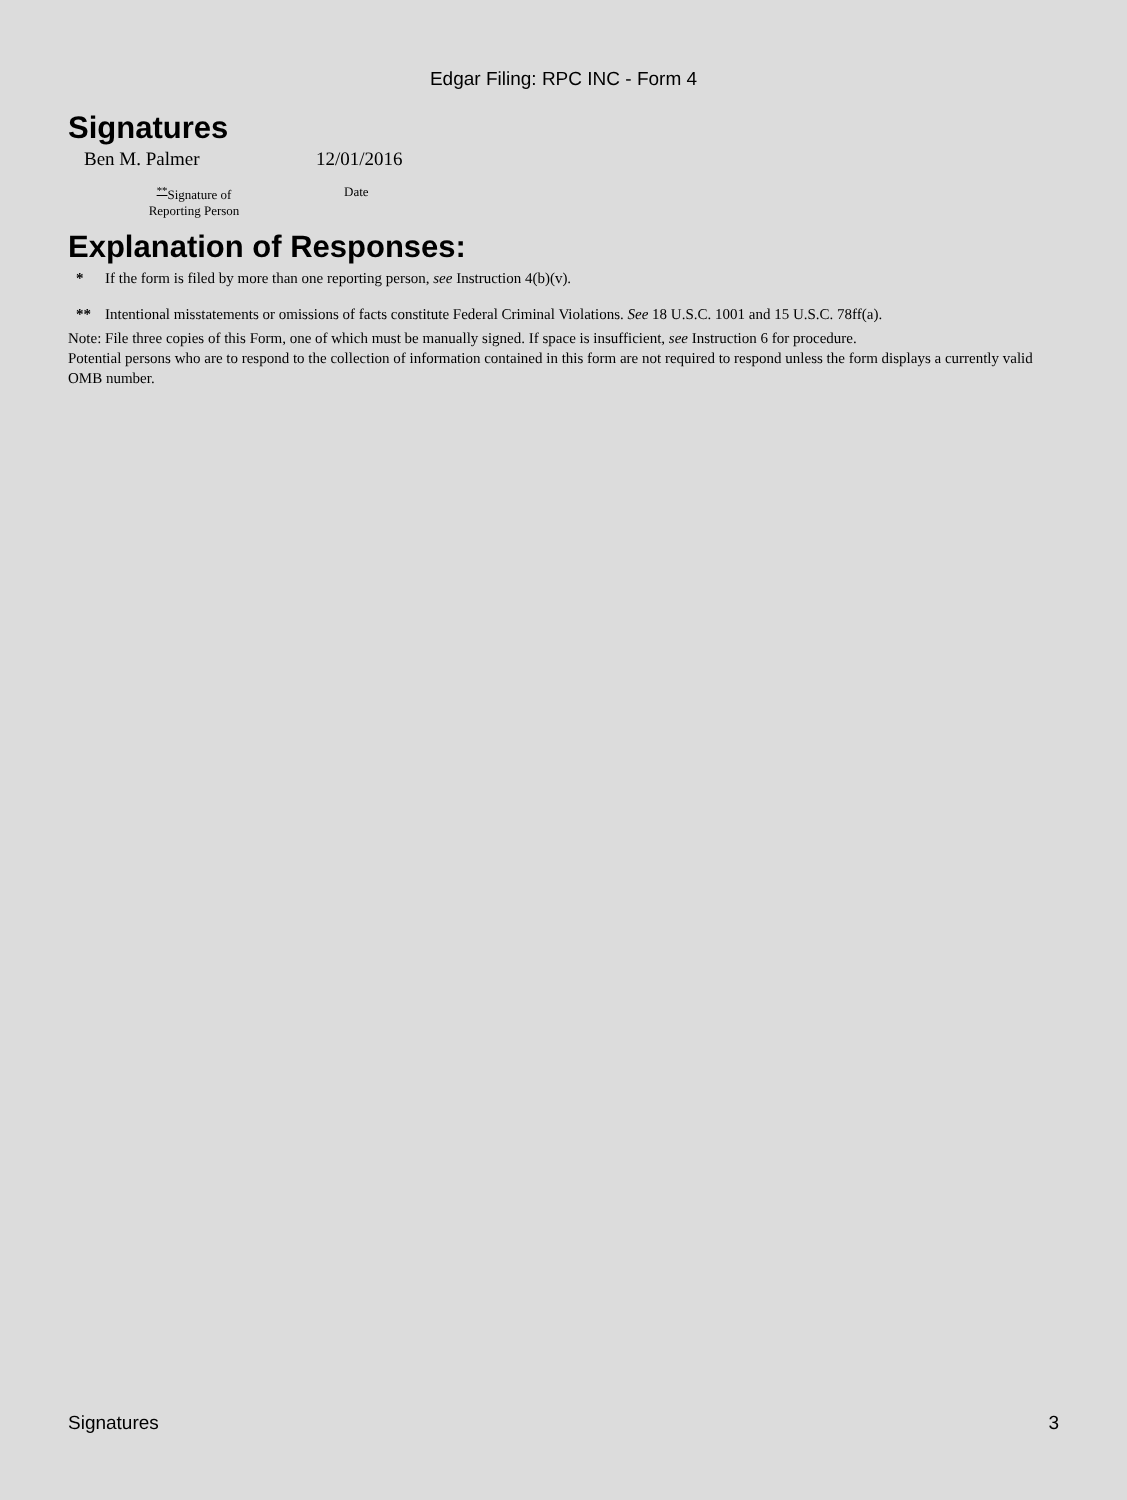Edgar Filing: RPC INC - Form 4
Signatures
| Ben M. Palmer | 12/01/2016 |
| <sup>**</sup> Signature of Reporting Person | Date |
Explanation of Responses:
| * | If the form is filed by more than one reporting person, see Instruction 4(b)(v). |
| ** | Intentional misstatements or omissions of facts constitute Federal Criminal Violations. See 18 U.S.C. 1001 and 15 U.S.C. 78ff(a). |
Note: File three copies of this Form, one of which must be manually signed. If space is insufficient, see Instruction 6 for procedure.
Potential persons who are to respond to the collection of information contained in this form are not required to respond unless the form displays a currently valid OMB number.
Signatures 3